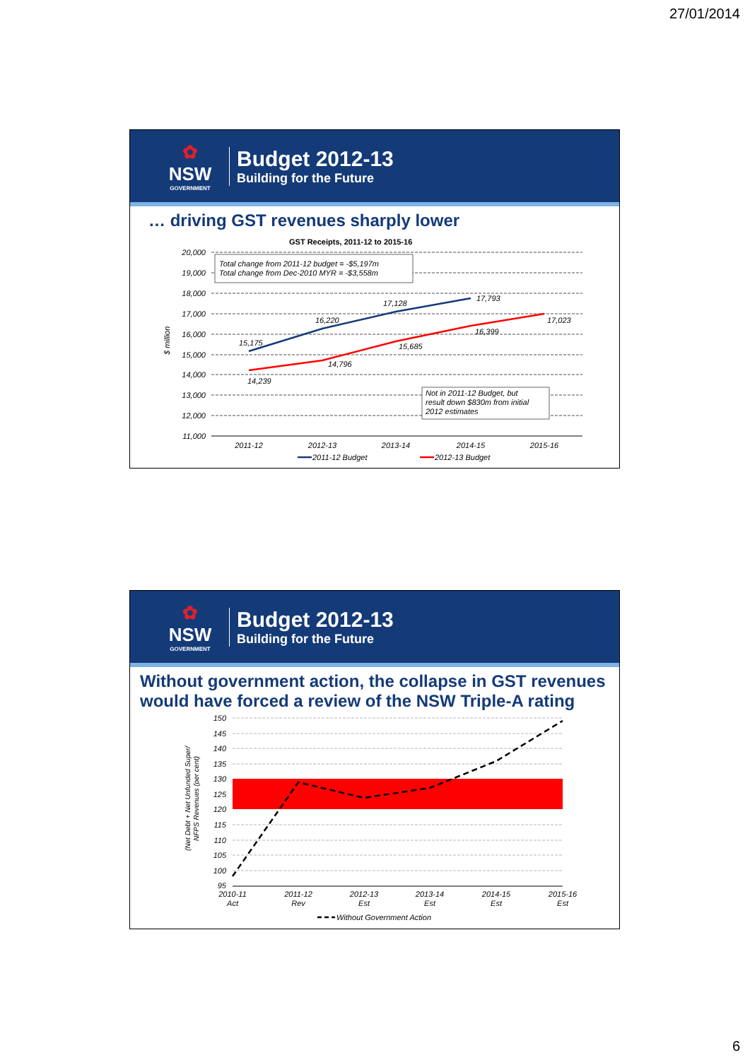27/01/2014
✿
NSW
GOVERNMENT
Budget 2012-13
Building for the Future
… driving GST revenues sharply lower
GST Receipts, 2011-12 to 2015-16
20,000
19,000
18,000
17,000
16,000
15,000
14,000
13,000
12,000
11,000
$ million
15,175
16,220
17,128
17,793
14,239
14,796
15,685
16,399
17,023
Total change from 2011-12 budget = -$5,197m
Total change from Dec-2010 MYR = -$3,558m
Not in 2011-12 Budget, but
result down $830m from initial
2012 estimates
2011-12
2012-13
2013-14
2014-15
2015-16
2011-12 Budget
2012-13 Budget
✿
NSW
GOVERNMENT
Budget 2012-13
Building for the Future
Without government action, the collapse in GST revenues would have forced a review of the NSW Triple-A rating
150
145
140
135
130
125
120
115
110
105
100
95
(Net Debt + Net Unfunded Super/
NFPS Revenues (per cent)
2010-11
Act
2011-12
Rev
2012-13
Est
2013-14
Est
2014-15
Est
2015-16
Est
Without Government Action
6